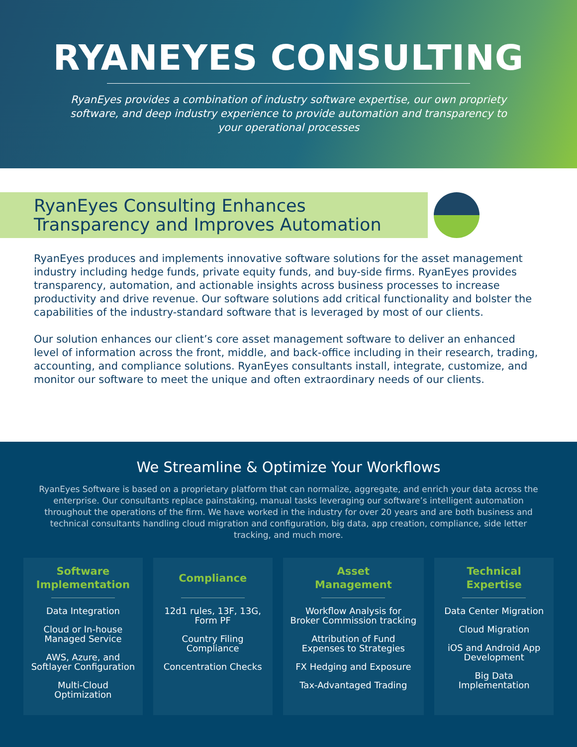RYANEYES CONSULTING
RyanEyes provides a combination of industry software expertise, our own propriety software, and deep industry experience to provide automation and transparency to your operational processes
RyanEyes Consulting Enhances
Transparency and Improves Automation
RyanEyes produces and implements innovative software solutions for the asset management industry including hedge funds, private equity funds, and buy-side firms. RyanEyes provides transparency, automation, and actionable insights across business processes to increase productivity and drive revenue. Our software solutions add critical functionality and bolster the capabilities of the industry-standard software that is leveraged by most of our clients.
Our solution enhances our client’s core asset management software to deliver an enhanced level of information across the front, middle, and back-office including in their research, trading, accounting, and compliance solutions. RyanEyes consultants install, integrate, customize, and monitor our software to meet the unique and often extraordinary needs of our clients.
We Streamline & Optimize Your Workflows
RyanEyes Software is based on a proprietary platform that can normalize, aggregate, and enrich your data across the enterprise. Our consultants replace painstaking, manual tasks leveraging our software’s intelligent automation throughout the operations of the firm. We have worked in the industry for over 20 years and are both business and technical consultants handling cloud migration and configuration, big data, app creation, compliance, side letter tracking, and much more.
Software
Implementation
Data Integration
Cloud or In-house
Managed Service
AWS, Azure, and
Softlayer Configuration
Multi-Cloud
Optimization
Compliance
12d1 rules, 13F, 13G,
Form PF
Country Filing
Compliance
Concentration Checks
Asset
Management
Workflow Analysis for
Broker Commission tracking
Attribution of Fund
Expenses to Strategies
FX Hedging and Exposure
Tax-Advantaged Trading
Technical
Expertise
Data Center Migration
Cloud Migration
iOS and Android App
Development
Big Data
Implementation